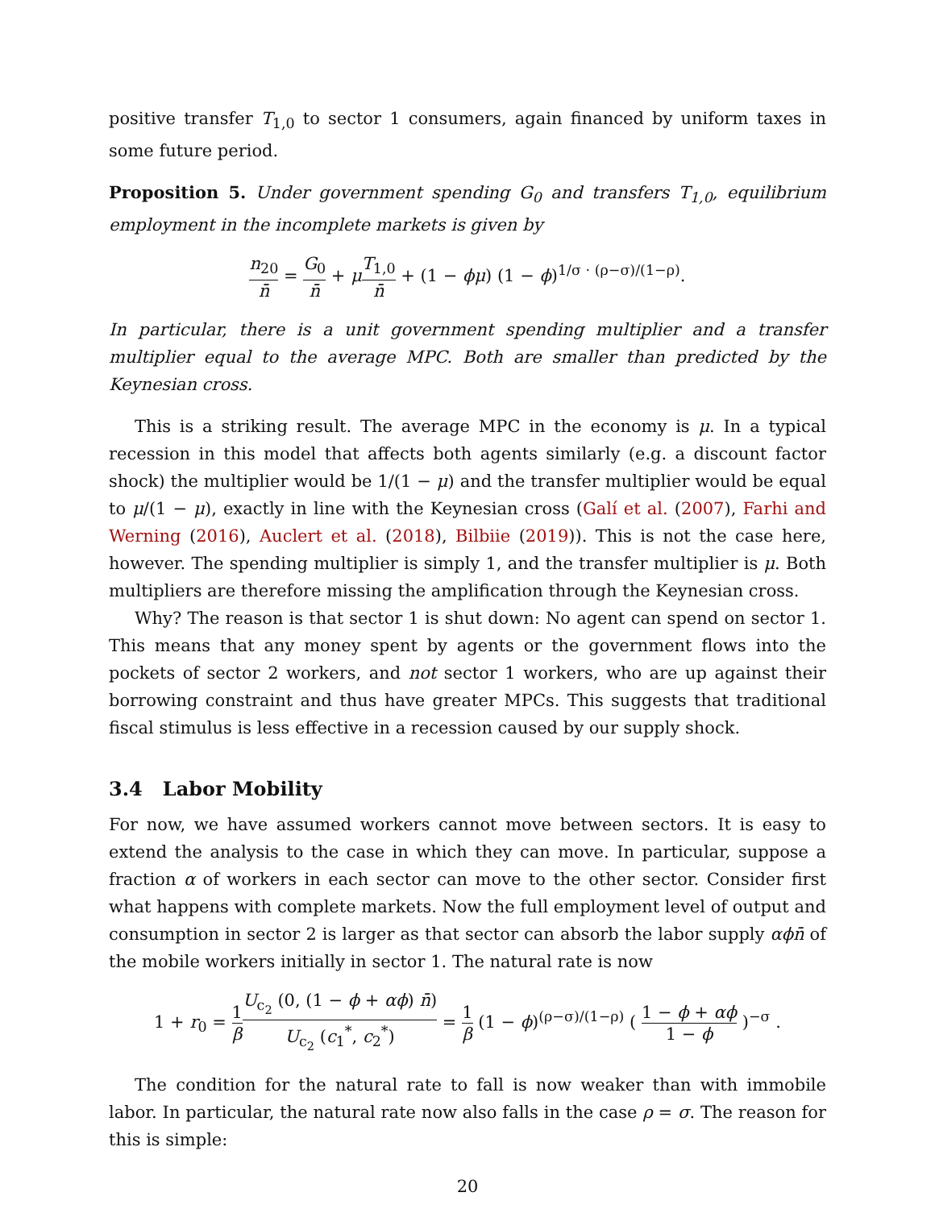positive transfer T<sub>1,0</sub> to sector 1 consumers, again financed by uniform taxes in some future period.
Proposition 5. Under government spending G<sub>0</sub> and transfers T<sub>1,0</sub>, equilibrium employment in the incomplete markets is given by
n<sub>20</sub> n̄ = G<sub>0</sub> n̄ + μT<sub>1,0</sub> n̄ + (1 − ϕμ) (1 − ϕ)<sup>1/σ · (ρ−σ)/(1−ρ)</sup>.
In particular, there is a unit government spending multiplier and a transfer multiplier equal to the average MPC. Both are smaller than predicted by the Keynesian cross.
This is a striking result. The average MPC in the economy is μ. In a typical recession in this model that affects both agents similarly (e.g. a discount factor shock) the multiplier would be 1/(1 − μ) and the transfer multiplier would be equal to μ/(1 − μ), exactly in line with the Keynesian cross (Galí et al. (2007), Farhi and Werning (2016), Auclert et al. (2018), Bilbiie (2019)). This is not the case here, however. The spending multiplier is simply 1, and the transfer multiplier is μ. Both multipliers are therefore missing the amplification through the Keynesian cross.
Why? The reason is that sector 1 is shut down: No agent can spend on sector 1. This means that any money spent by agents or the government flows into the pockets of sector 2 workers, and not sector 1 workers, who are up against their borrowing constraint and thus have greater MPCs. This suggests that traditional fiscal stimulus is less effective in a recession caused by our supply shock.
3.4 Labor Mobility
For now, we have assumed workers cannot move between sectors. It is easy to extend the analysis to the case in which they can move. In particular, suppose a fraction α of workers in each sector can move to the other sector. Consider first what happens with complete markets. Now the full employment level of output and consumption in sector 2 is larger as that sector can absorb the labor supply αϕn̄ of the mobile workers initially in sector 1. The natural rate is now
1 + r<sub>0</sub> = 1 β U<sub>c<sub>2</sub></sub> (0, (1 − ϕ + αϕ) n̄) U<sub>c<sub>2</sub></sub> (c<sub>1</sub><sup>*</sup>, c<sub>2</sub><sup>*</sup>) = 1 β (1 − ϕ)<sup>(ρ−σ)/(1−ρ)</sup> ( 1 − ϕ + αϕ 1 − ϕ )<sup>−σ</sup> .
The condition for the natural rate to fall is now weaker than with immobile labor. In particular, the natural rate now also falls in the case ρ = σ. The reason for this is simple:
20